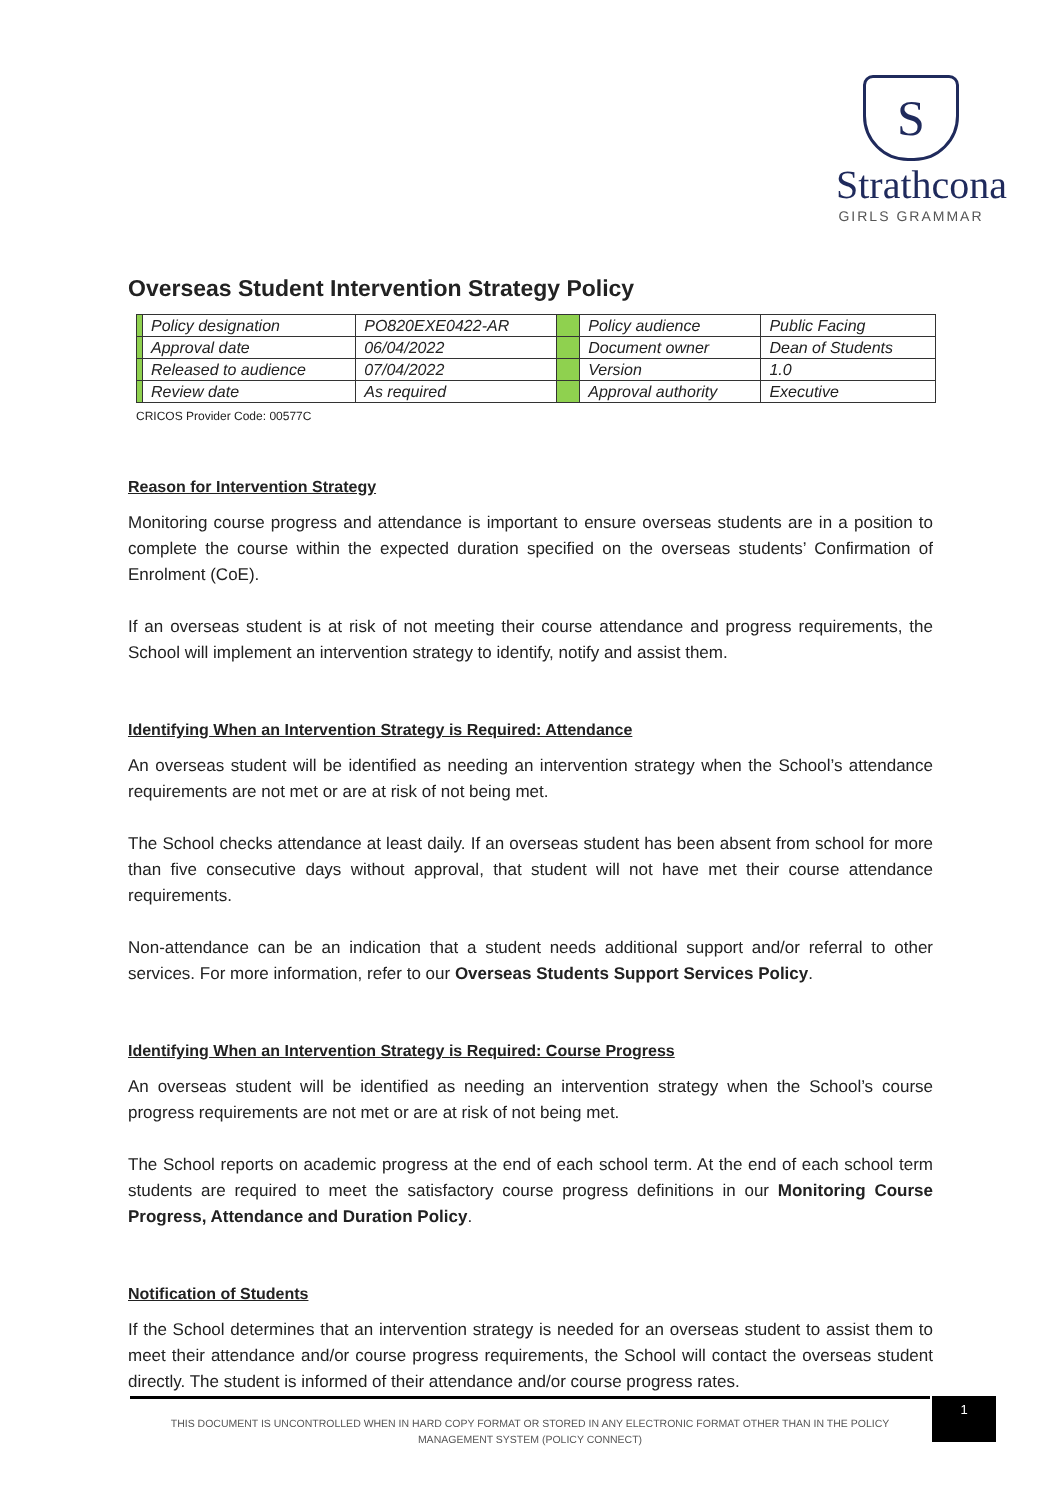S
Strathcona
GIRLS GRAMMAR
Overseas Student Intervention Strategy Policy
| | Policy designation | PO820EXE0422-AR | | Policy audience | Public Facing |
| | Approval date | 06/04/2022 | | Document owner | Dean of Students |
| | Released to audience | 07/04/2022 | | Version | 1.0 |
| | Review date | As required | | Approval authority | Executive |
CRICOS Provider Code: 00577C
Reason for Intervention Strategy
Monitoring course progress and attendance is important to ensure overseas students are in a position to complete the course within the expected duration specified on the overseas students’ Confirmation of Enrolment (CoE).
If an overseas student is at risk of not meeting their course attendance and progress requirements, the School will implement an intervention strategy to identify, notify and assist them.
Identifying When an Intervention Strategy is Required: Attendance
An overseas student will be identified as needing an intervention strategy when the School’s attendance requirements are not met or are at risk of not being met.
The School checks attendance at least daily. If an overseas student has been absent from school for more than five consecutive days without approval, that student will not have met their course attendance requirements.
Non-attendance can be an indication that a student needs additional support and/or referral to other services. For more information, refer to our Overseas Students Support Services Policy.
Identifying When an Intervention Strategy is Required: Course Progress
An overseas student will be identified as needing an intervention strategy when the School’s course progress requirements are not met or are at risk of not being met.
The School reports on academic progress at the end of each school term. At the end of each school term students are required to meet the satisfactory course progress definitions in our Monitoring Course Progress, Attendance and Duration Policy.
Notification of Students
If the School determines that an intervention strategy is needed for an overseas student to assist them to meet their attendance and/or course progress requirements, the School will contact the overseas student directly. The student is informed of their attendance and/or course progress rates.
THIS DOCUMENT IS UNCONTROLLED WHEN IN HARD COPY FORMAT OR STORED IN ANY ELECTRONIC FORMAT OTHER THAN IN THE POLICY
MANAGEMENT SYSTEM (POLICY CONNECT)
1